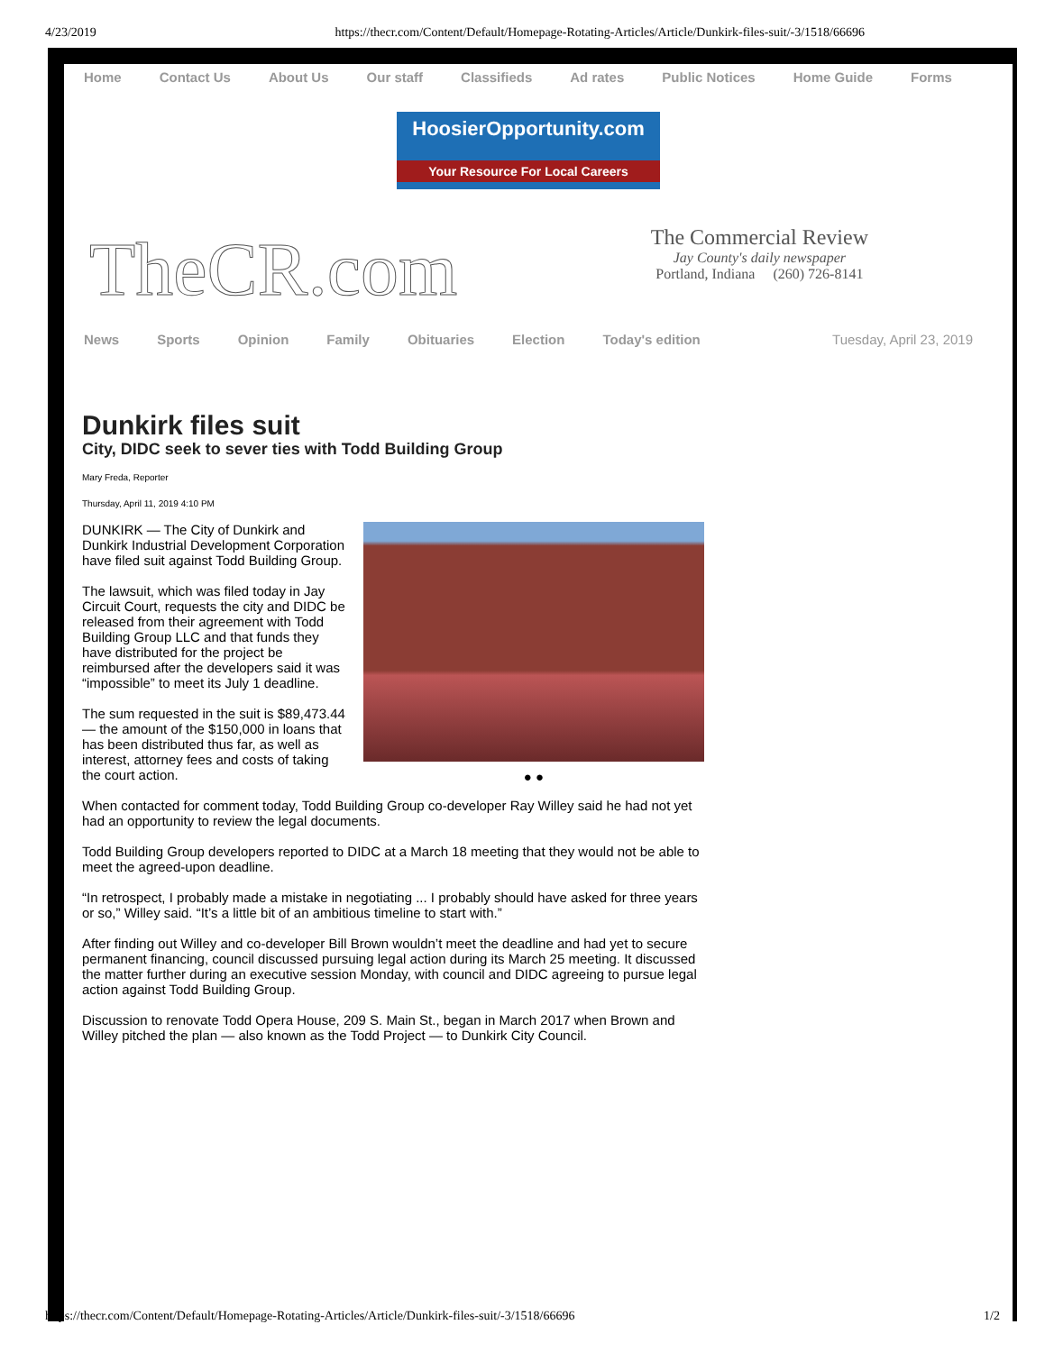4/23/2019 https://thecr.com/Content/Default/Homepage-Rotating-Articles/Article/Dunkirk-files-suit/-3/1518/66696
Home Contact Us About Us Our staff Classifieds Ad rates Public Notices Home Guide Forms
HoosierOpportunity.com
Your Resource For Local Careers
TheCR.com
The Commercial Review
Jay County's daily newspaper
Portland, Indiana (260) 726-8141
News Sports Opinion Family Obituaries Election Today's edition Tuesday, April 23, 2019
Dunkirk files suit
City, DIDC seek to sever ties with Todd Building Group
Mary Freda, Reporter
Thursday, April 11, 2019 4:10 PM
● ●
DUNKIRK — The City of Dunkirk and Dunkirk Industrial Development Corporation have filed suit against Todd Building Group.
The lawsuit, which was filed today in Jay Circuit Court, requests the city and DIDC be released from their agreement with Todd Building Group LLC and that funds they have distributed for the project be reimbursed after the developers said it was “impossible” to meet its July 1 deadline.
The sum requested in the suit is $89,473.44 — the amount of the $150,000 in loans that has been distributed thus far, as well as interest, attorney fees and costs of taking the court action.
When contacted for comment today, Todd Building Group co-developer Ray Willey said he had not yet had an opportunity to review the legal documents.
Todd Building Group developers reported to DIDC at a March 18 meeting that they would not be able to meet the agreed-upon deadline.
“In retrospect, I probably made a mistake in negotiating ... I probably should have asked for three years or so,” Willey said. “It’s a little bit of an ambitious timeline to start with.”
After finding out Willey and co-developer Bill Brown wouldn’t meet the deadline and had yet to secure permanent financing, council discussed pursuing legal action during its March 25 meeting. It discussed the matter further during an executive session Monday, with council and DIDC agreeing to pursue legal action against Todd Building Group.
Discussion to renovate Todd Opera House, 209 S. Main St., began in March 2017 when Brown and Willey pitched the plan — also known as the Todd Project — to Dunkirk City Council.
https://thecr.com/Content/Default/Homepage-Rotating-Articles/Article/Dunkirk-files-suit/-3/1518/66696 1/2